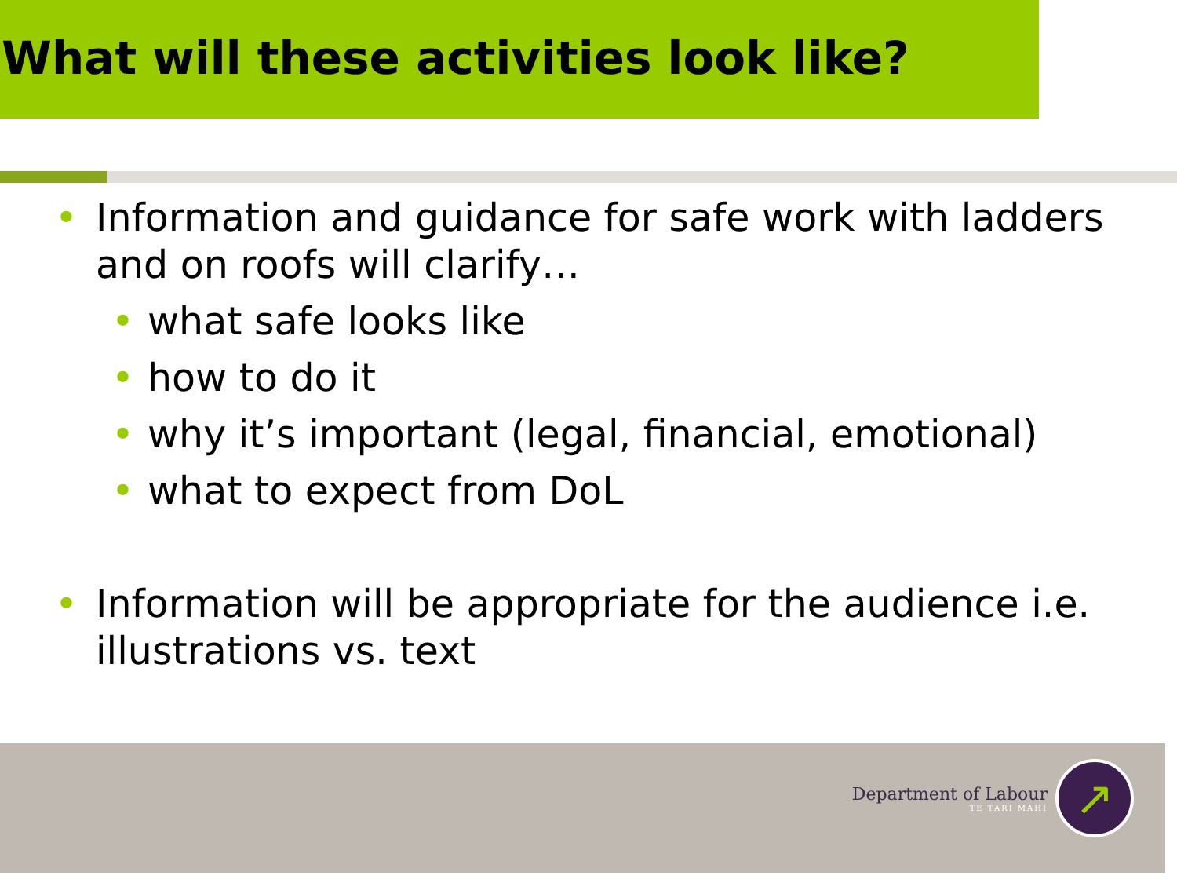What will these activities look like?
• Information and guidance for safe work with ladders and on roofs will clarify…
• what safe looks like
• how to do it
• why it’s important (legal, financial, emotional)
• what to expect from DoL
• Information will be appropriate for the audience i.e. illustrations vs. text
Department of Labour
TE TARI MAHI
↗